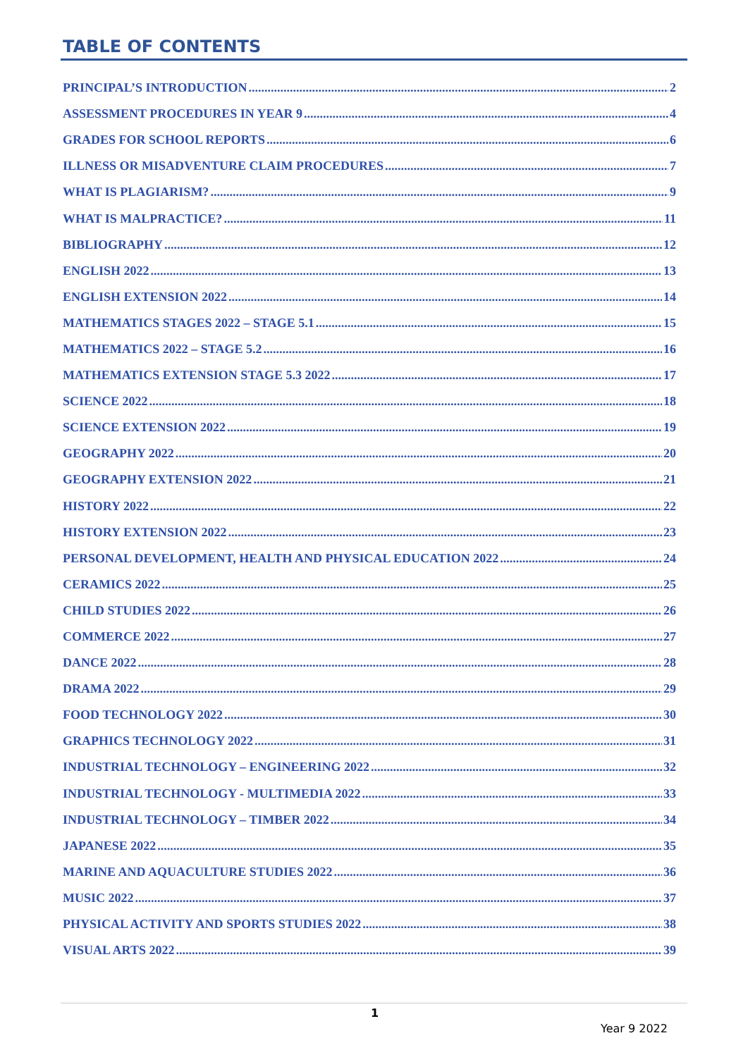TABLE OF CONTENTS
PRINCIPAL’S INTRODUCTION 2
ASSESSMENT PROCEDURES IN YEAR 9 4
GRADES FOR SCHOOL REPORTS 6
ILLNESS OR MISADVENTURE CLAIM PROCEDURES 7
WHAT IS PLAGIARISM? 9
WHAT IS MALPRACTICE? 11
BIBLIOGRAPHY 12
ENGLISH 2022 13
ENGLISH EXTENSION 2022 14
MATHEMATICS STAGES 2022 – STAGE 5.1 15
MATHEMATICS 2022 – STAGE 5.2 16
MATHEMATICS EXTENSION STAGE 5.3 2022 17
SCIENCE 2022 18
SCIENCE EXTENSION 2022 19
GEOGRAPHY 2022 20
GEOGRAPHY EXTENSION 2022 21
HISTORY 2022 22
HISTORY EXTENSION 2022 23
PERSONAL DEVELOPMENT, HEALTH AND PHYSICAL EDUCATION 2022 24
CERAMICS 2022 25
CHILD STUDIES 2022 26
COMMERCE 2022 27
DANCE 2022 28
DRAMA 2022 29
FOOD TECHNOLOGY 2022 30
GRAPHICS TECHNOLOGY 2022 31
INDUSTRIAL TECHNOLOGY – ENGINEERING 2022 32
INDUSTRIAL TECHNOLOGY - MULTIMEDIA 2022 33
INDUSTRIAL TECHNOLOGY – TIMBER 2022 34
JAPANESE 2022 35
MARINE AND AQUACULTURE STUDIES 2022 36
MUSIC 2022 37
PHYSICAL ACTIVITY AND SPORTS STUDIES 2022 38
VISUAL ARTS 2022 39
1
Year 9 2022